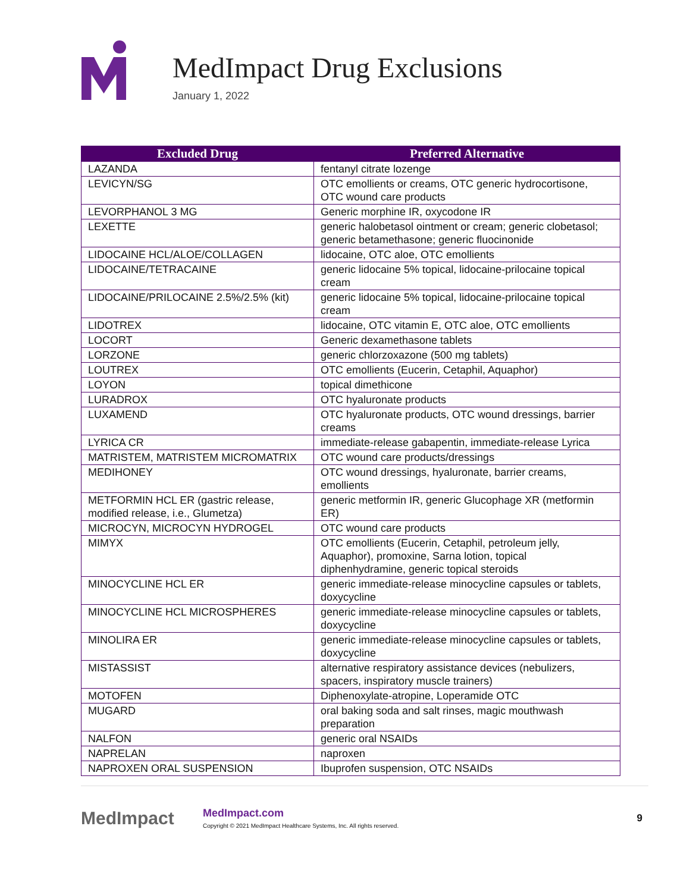MedImpact Drug Exclusions
January 1, 2022
| Excluded Drug | Preferred Alternative |
| --- | --- |
| LAZANDA | fentanyl citrate lozenge |
| LEVICYN/SG | OTC emollients or creams, OTC generic hydrocortisone, OTC wound care products |
| LEVORPHANOL 3 MG | Generic morphine IR, oxycodone IR |
| LEXETTE | generic halobetasol ointment or cream; generic clobetasol; generic betamethasone; generic fluocinonide |
| LIDOCAINE HCL/ALOE/COLLAGEN | lidocaine, OTC aloe, OTC emollients |
| LIDOCAINE/TETRACAINE | generic lidocaine 5% topical, lidocaine-prilocaine topical cream |
| LIDOCAINE/PRILOCAINE 2.5%/2.5% (kit) | generic lidocaine 5% topical, lidocaine-prilocaine topical cream |
| LIDOTREX | lidocaine, OTC vitamin E, OTC aloe, OTC emollients |
| LOCORT | Generic dexamethasone tablets |
| LORZONE | generic chlorzoxazone (500 mg tablets) |
| LOUTREX | OTC emollients (Eucerin, Cetaphil, Aquaphor) |
| LOYON | topical dimethicone |
| LURADROX | OTC hyaluronate products |
| LUXAMEND | OTC hyaluronate products, OTC wound dressings, barrier creams |
| LYRICA CR | immediate-release gabapentin, immediate-release Lyrica |
| MATRISTEM, MATRISTEM MICROMATRIX | OTC wound care products/dressings |
| MEDIHONEY | OTC wound dressings, hyaluronate, barrier creams, emollients |
| METFORMIN HCL ER (gastric release, modified release, i.e., Glumetza) | generic metformin IR, generic Glucophage XR (metformin ER) |
| MICROCYN, MICROCYN HYDROGEL | OTC wound care products |
| MIMYX | OTC emollients (Eucerin, Cetaphil, petroleum jelly, Aquaphor), promoxine, Sarna lotion, topical diphenhydramine, generic topical steroids |
| MINOCYCLINE HCL ER | generic immediate-release minocycline capsules or tablets, doxycycline |
| MINOCYCLINE HCL MICROSPHERES | generic immediate-release minocycline capsules or tablets, doxycycline |
| MINOLIRA ER | generic immediate-release minocycline capsules or tablets, doxycycline |
| MISTASSIST | alternative respiratory assistance devices (nebulizers, spacers, inspiratory muscle trainers) |
| MOTOFEN | Diphenoxylate-atropine, Loperamide OTC |
| MUGARD | oral baking soda and salt rinses, magic mouthwash preparation |
| NALFON | generic oral NSAIDs |
| NAPRELAN | naproxen |
| NAPROXEN ORAL SUSPENSION | Ibuprofen suspension, OTC NSAIDs |
MedImpact
MedImpact.com
Copyright © 2021 MedImpact Healthcare Systems, Inc. All rights reserved.
9